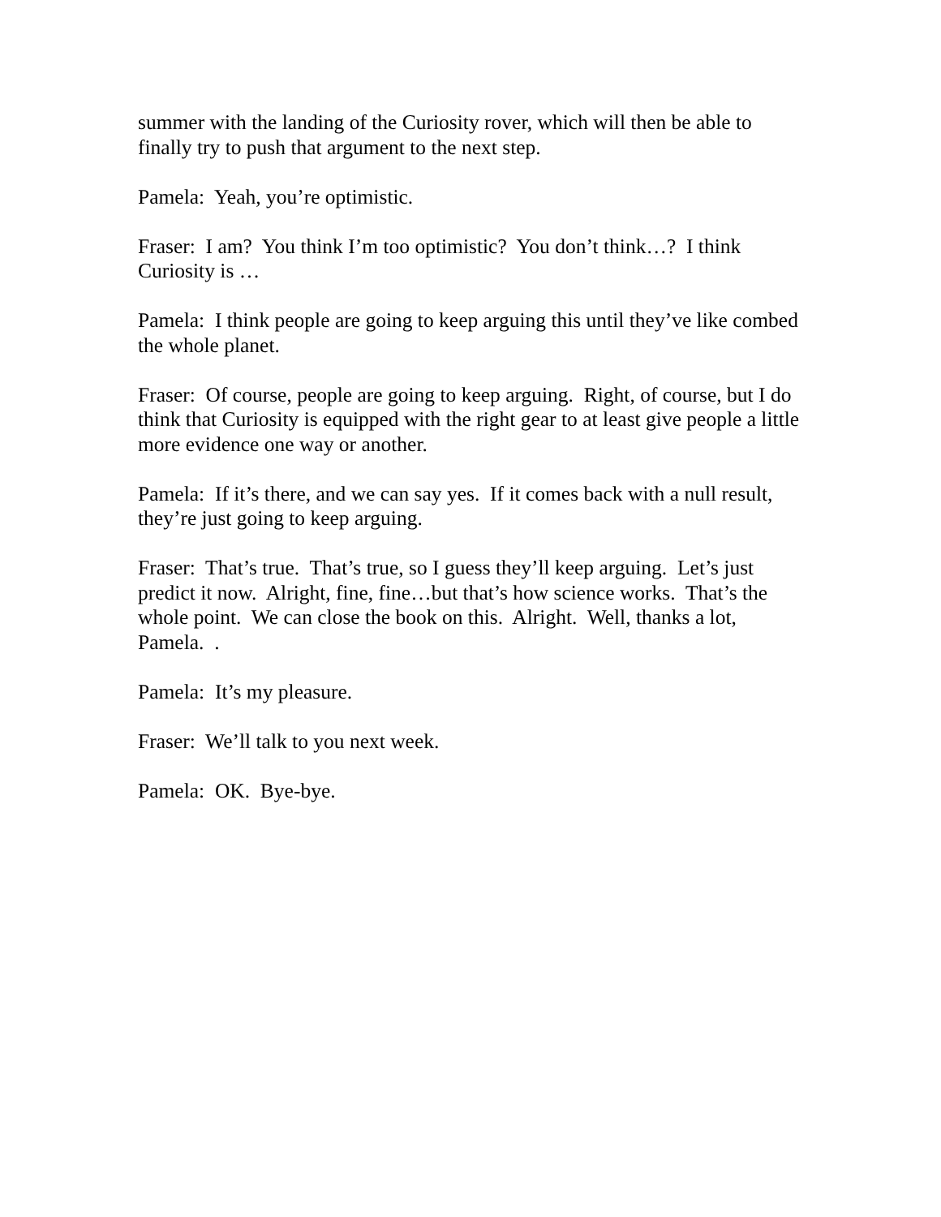summer with the landing of the Curiosity rover, which will then be able to finally try to push that argument to the next step.
Pamela: Yeah, you’re optimistic.
Fraser: I am? You think I’m too optimistic? You don’t think…? I think Curiosity is …
Pamela: I think people are going to keep arguing this until they’ve like combed the whole planet.
Fraser: Of course, people are going to keep arguing. Right, of course, but I do think that Curiosity is equipped with the right gear to at least give people a little more evidence one way or another.
Pamela: If it’s there, and we can say yes. If it comes back with a null result, they’re just going to keep arguing.
Fraser: That’s true. That’s true, so I guess they’ll keep arguing. Let’s just predict it now. Alright, fine, fine…but that’s how science works. That’s the whole point. We can close the book on this. Alright. Well, thanks a lot, Pamela. .
Pamela: It’s my pleasure.
Fraser: We’ll talk to you next week.
Pamela: OK. Bye-bye.